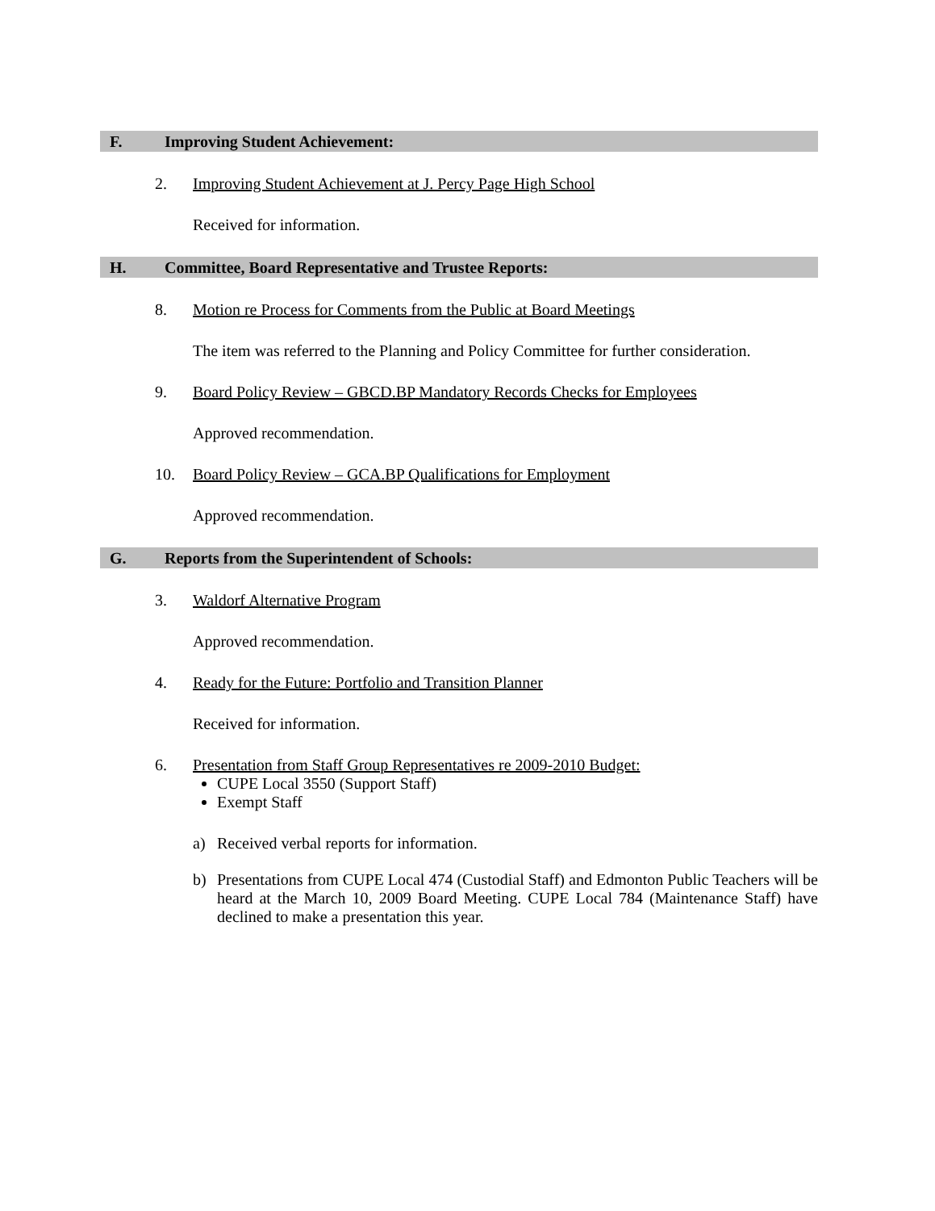F. Improving Student Achievement:
2. Improving Student Achievement at J. Percy Page High School
Received for information.
H. Committee, Board Representative and Trustee Reports:
8. Motion re Process for Comments from the Public at Board Meetings
The item was referred to the Planning and Policy Committee for further consideration.
9. Board Policy Review – GBCD.BP Mandatory Records Checks for Employees
Approved recommendation.
10. Board Policy Review – GCA.BP Qualifications for Employment
Approved recommendation.
G. Reports from the Superintendent of Schools:
3. Waldorf Alternative Program
Approved recommendation.
4. Ready for the Future: Portfolio and Transition Planner
Received for information.
6. Presentation from Staff Group Representatives re 2009-2010 Budget:
CUPE Local 3550 (Support Staff)
Exempt Staff
a) Received verbal reports for information.
b) Presentations from CUPE Local 474 (Custodial Staff) and Edmonton Public Teachers will be heard at the March 10, 2009 Board Meeting. CUPE Local 784 (Maintenance Staff) have declined to make a presentation this year.